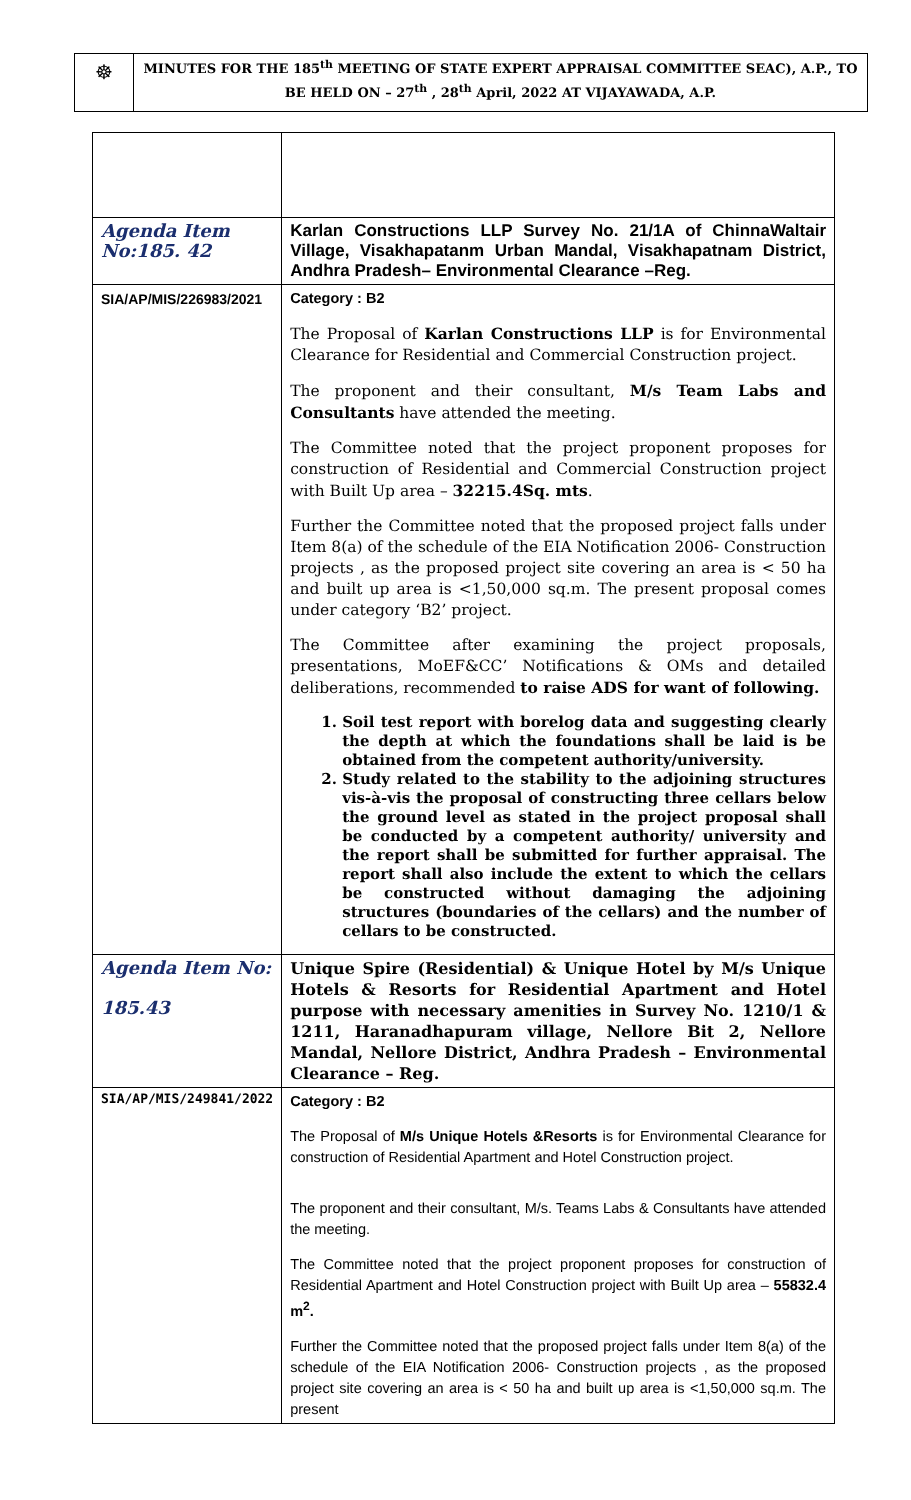☸
MINUTES FOR THE 185<sup>th</sup> MEETING OF STATE EXPERT APPRAISAL COMMITTEE SEAC), A.P., TO BE HELD ON – 27<sup>th</sup> , 28<sup>th</sup> April, 2022 AT VIJAYAWADA, A.P.
| Agenda Item No:185. 42 | Karlan Constructions LLP Survey No. 21/1A of ChinnaWaltair Village, Visakhapatanm Urban Mandal, Visakhapatnam District, Andhra Pradesh– Environmental Clearance –Reg. |
| SIA/AP/MIS/226983/2021 | Category : B2 The Proposal of Karlan Constructions LLP is for Environmental Clearance for Residential and Commercial Construction project. The proponent and their consultant, M/s Team Labs and Consultants have attended the meeting. The Committee noted that the project proponent proposes for construction of Residential and Commercial Construction project with Built Up area – 32215.4Sq. mts . Further the Committee noted that the proposed project falls under Item 8(a) of the schedule of the EIA Notification 2006- Construction projects , as the proposed project site covering an area is < 50 ha and built up area is <1,50,000 sq.m. The present proposal comes under category ‘B2’ project. The Committee after examining the project proposals, presentations, MoEF&CC’ Notifications & OMs and detailed deliberations, recommended to raise ADS for want of following. 1. Soil test report with borelog data and suggesting clearly the depth at which the foundations shall be laid is be obtained from the competent authority/university. 2. Study related to the stability to the adjoining structures vis-à-vis the proposal of constructing three cellars below the ground level as stated in the project proposal shall be conducted by a competent authority/ university and the report shall be submitted for further appraisal. The report shall also include the extent to which the cellars be constructed without damaging the adjoining structures (boundaries of the cellars) and the number of cellars to be constructed. |
| Agenda Item No: 185.43 | Unique Spire (Residential) & Unique Hotel by M/s Unique Hotels & Resorts for Residential Apartment and Hotel purpose with necessary amenities in Survey No. 1210/1 & 1211, Haranadhapuram village, Nellore Bit 2, Nellore Mandal, Nellore District, Andhra Pradesh – Environmental Clearance – Reg. |
| SIA/AP/MIS/249841/2022 | Category : B2 The Proposal of M/s Unique Hotels &Resorts is for Environmental Clearance for construction of Residential Apartment and Hotel Construction project. The proponent and their consultant, M/s. Teams Labs & Consultants have attended the meeting. The Committee noted that the project proponent proposes for construction of Residential Apartment and Hotel Construction project with Built Up area – 55832.4 m<sup>2</sup>. Further the Committee noted that the proposed project falls under Item 8(a) of the schedule of the EIA Notification 2006- Construction projects , as the proposed project site covering an area is < 50 ha and built up area is <1,50,000 sq.m. The present |